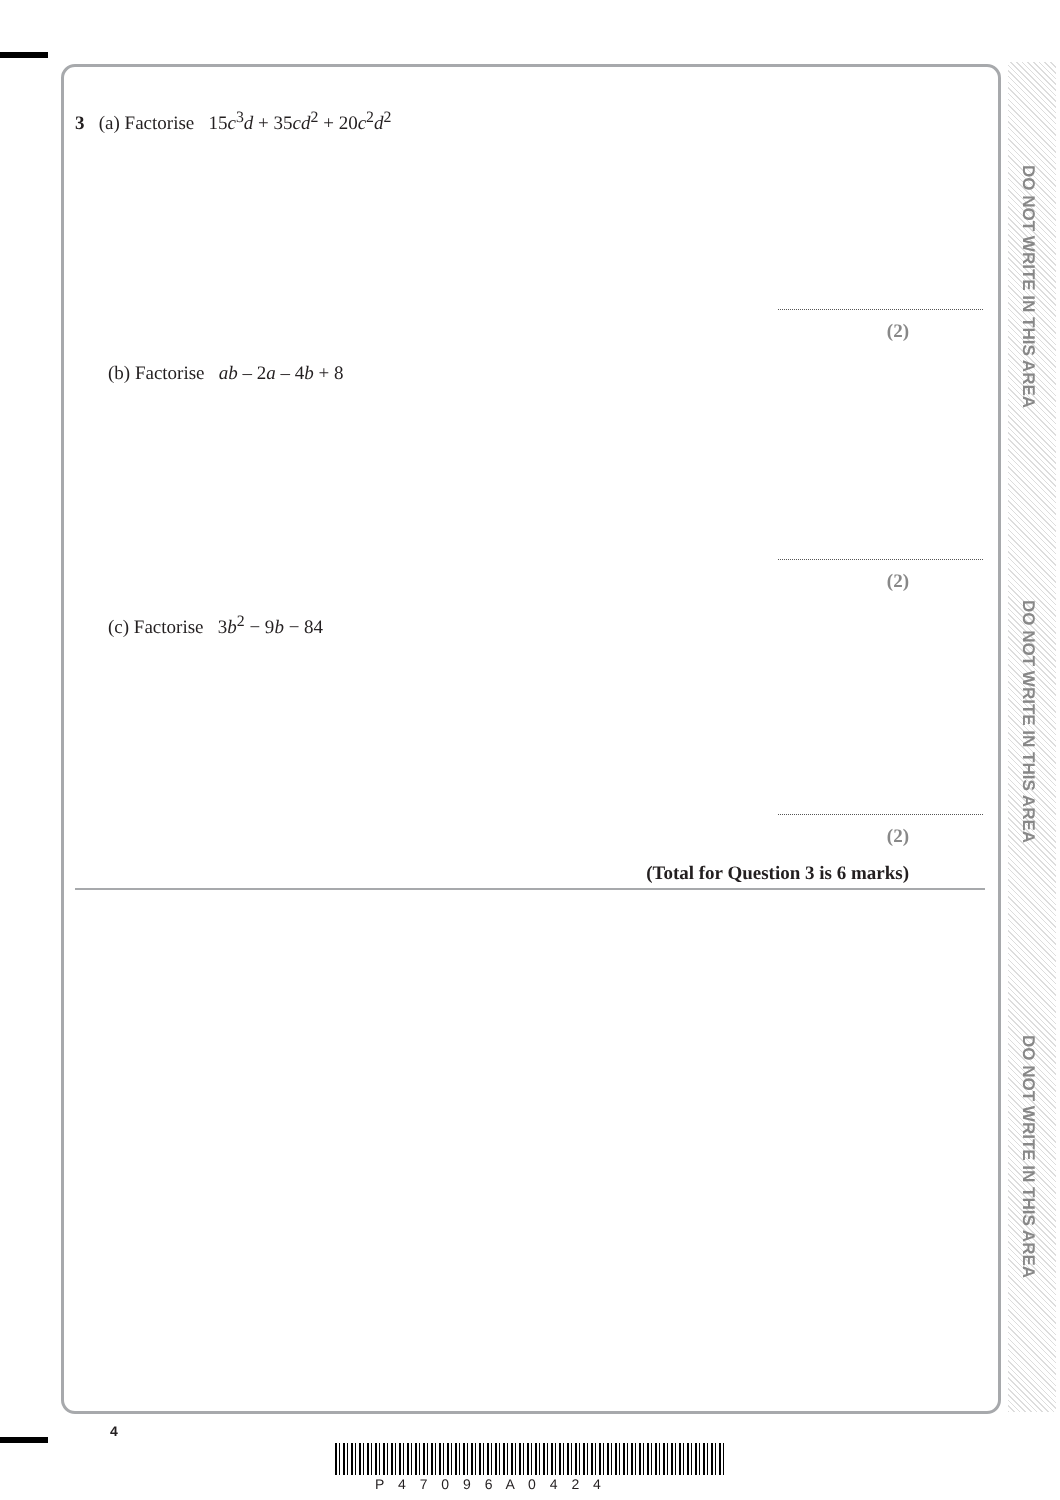DO NOT WRITE IN THIS AREA
DO NOT WRITE IN THIS AREA
DO NOT WRITE IN THIS AREA
3 (a) Factorise 15c<sup>3</sup>d + 35cd<sup>2</sup> + 20c<sup>2</sup>d<sup>2</sup>
(2)
(b) Factorise ab – 2a – 4b + 8
(2)
(c) Factorise 3b<sup>2</sup> − 9b − 84
(2)
(Total for Question 3 is 6 marks)
4
P 4 7 0 9 6 A 0 4 2 4